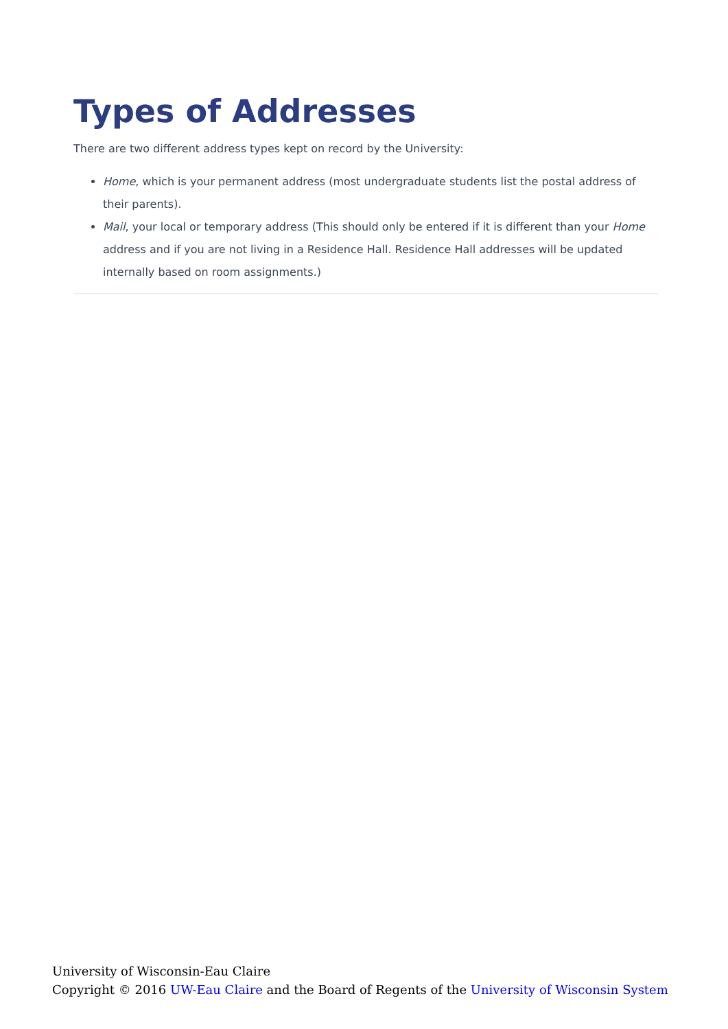Types of Addresses
There are two different address types kept on record by the University:
Home, which is your permanent address (most undergraduate students list the postal address of their parents).
Mail, your local or temporary address (This should only be entered if it is different than your Home address and if you are not living in a Residence Hall. Residence Hall addresses will be updated internally based on room assignments.)
University of Wisconsin-Eau Claire
Copyright © 2016 UW-Eau Claire and the Board of Regents of the University of Wisconsin System